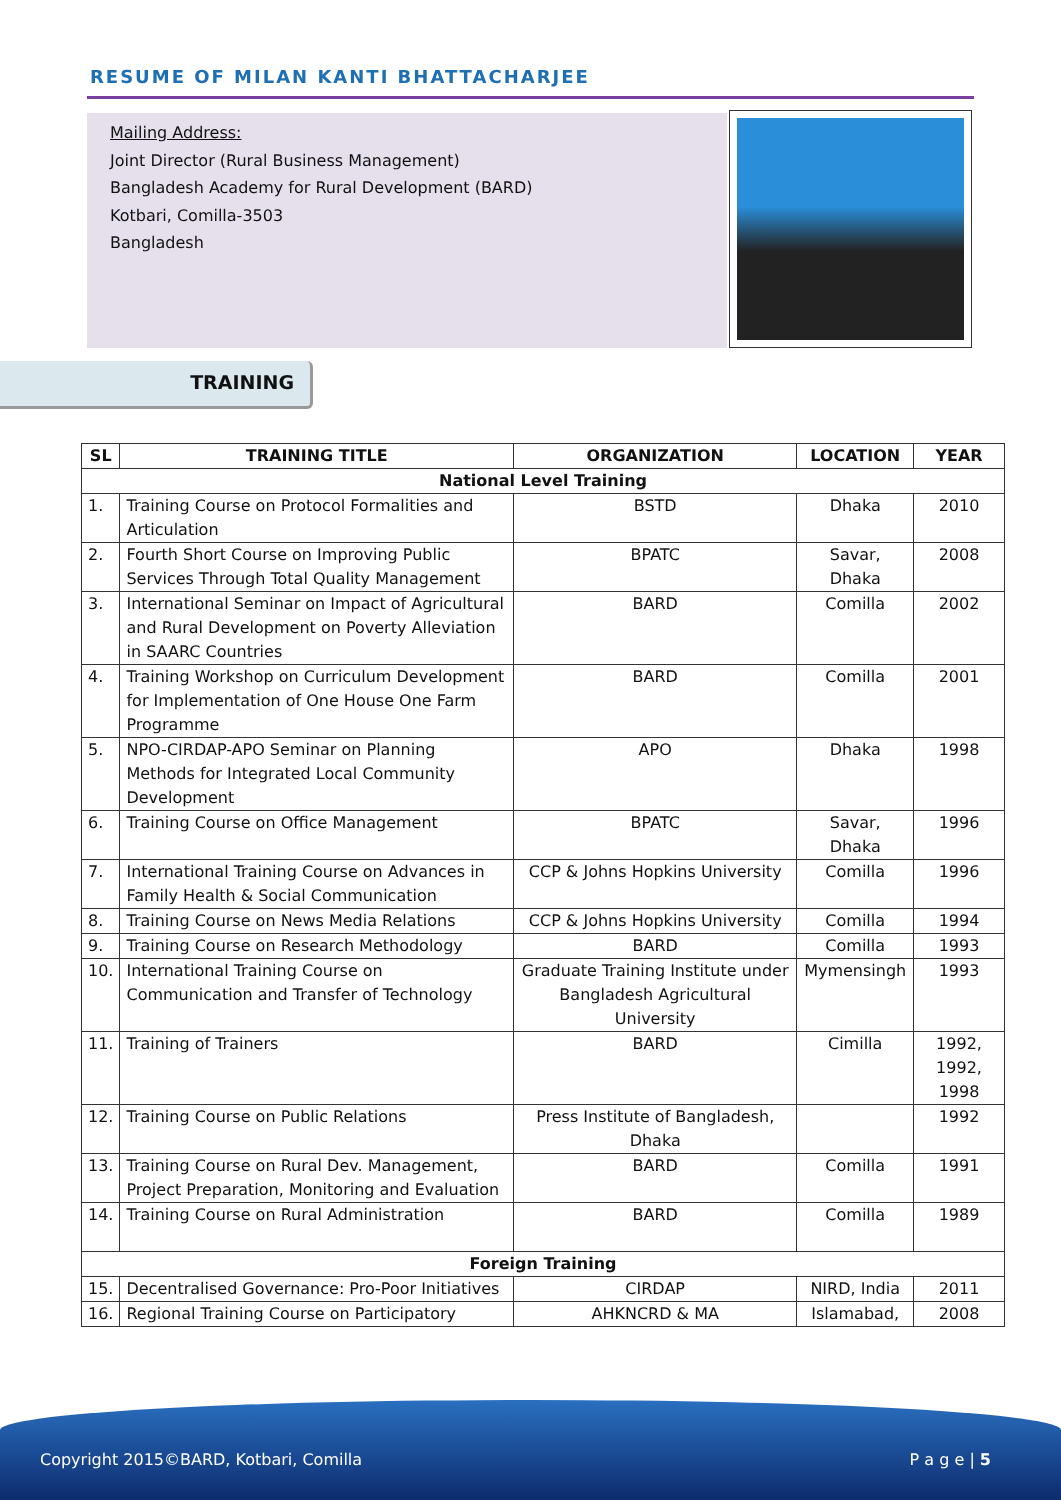RESUME OF MILAN KANTI BHATTACHARJEE
Mailing Address:
Joint Director (Rural Business Management)
Bangladesh Academy for Rural Development (BARD)
Kotbari, Comilla-3503
Bangladesh
TRAINING
| SL | TRAINING TITLE | ORGANIZATION | LOCATION | YEAR |
| --- | --- | --- | --- | --- |
| National Level Training | | | | |
| 1. | Training Course on Protocol Formalities and Articulation | BSTD | Dhaka | 2010 |
| 2. | Fourth Short Course on Improving Public Services Through Total Quality Management | BPATC | Savar, Dhaka | 2008 |
| 3. | International Seminar on Impact of Agricultural and Rural Development on Poverty Alleviation in SAARC Countries | BARD | Comilla | 2002 |
| 4. | Training Workshop on Curriculum Development for Implementation of One House One Farm Programme | BARD | Comilla | 2001 |
| 5. | NPO-CIRDAP-APO Seminar on Planning Methods for Integrated Local Community Development | APO | Dhaka | 1998 |
| 6. | Training Course on Office Management | BPATC | Savar, Dhaka | 1996 |
| 7. | International Training Course on Advances in Family Health & Social Communication | CCP & Johns Hopkins University | Comilla | 1996 |
| 8. | Training Course on News Media Relations | CCP & Johns Hopkins University | Comilla | 1994 |
| 9. | Training Course on Research Methodology | BARD | Comilla | 1993 |
| 10. | International Training Course on Communication and Transfer of Technology | Graduate Training Institute under Bangladesh Agricultural University | Mymensingh | 1993 |
| 11. | Training of Trainers | BARD | Cimilla | 1992, 1992, 1998 |
| 12. | Training Course on Public Relations | Press Institute of Bangladesh, Dhaka | | 1992 |
| 13. | Training Course on Rural Dev. Management, Project Preparation, Monitoring and Evaluation | BARD | Comilla | 1991 |
| 14. | Training Course on Rural Administration | BARD | Comilla | 1989 |
| Foreign Training | | | | |
| 15. | Decentralised Governance: Pro-Poor Initiatives | CIRDAP | NIRD, India | 2011 |
| 16. | Regional Training Course on Participatory | AHKNCRD & MA | Islamabad, | 2008 |
Copyright 2015©BARD, Kotbari, Comilla P a g e | 5